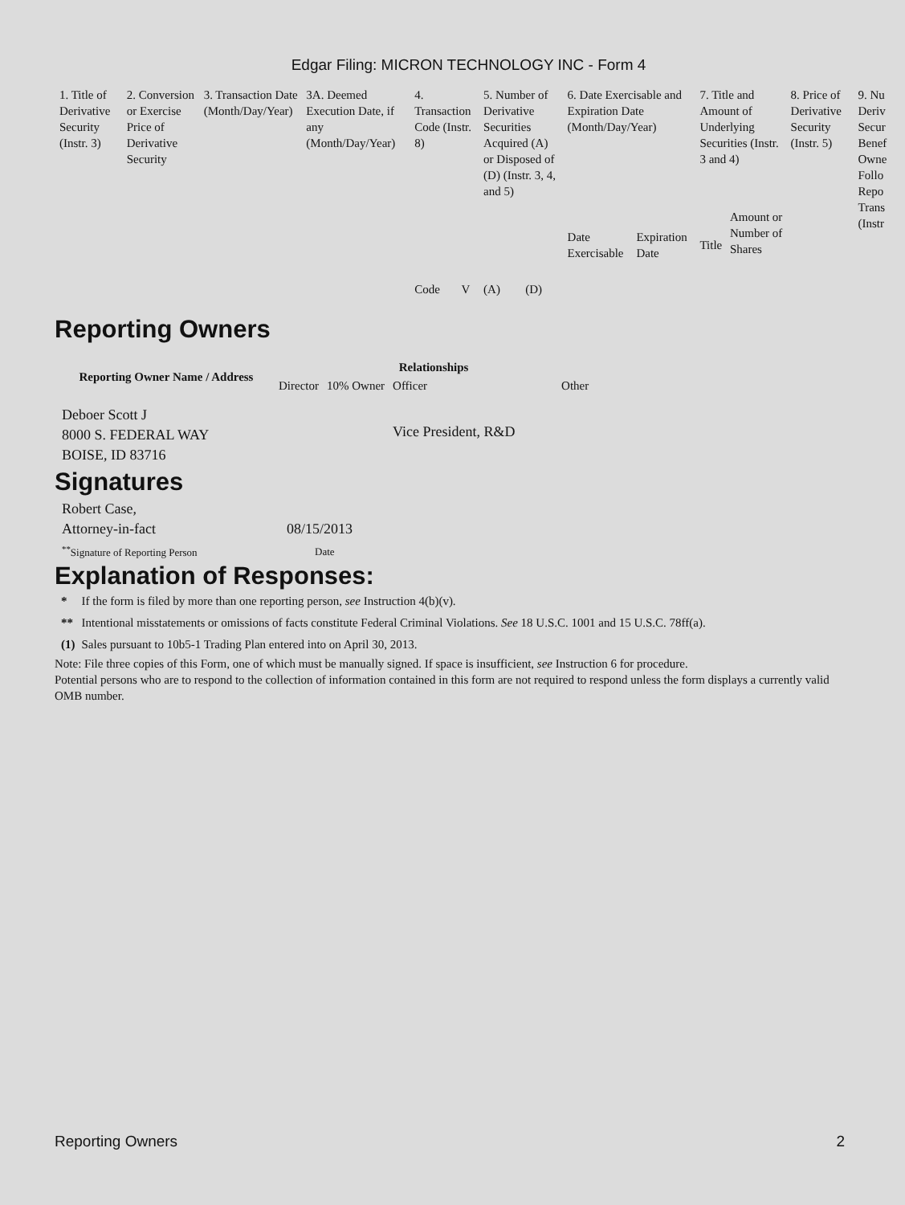Edgar Filing: MICRON TECHNOLOGY INC - Form 4
| 1. Title of Derivative Security (Instr. 3) | 2. Conversion or Exercise Price of Derivative Security | 3. Transaction Date (Month/Day/Year) | 3A. Deemed Execution Date, if any (Month/Day/Year) | 4. Transaction Code (Instr. 8) | | 5. Number of Derivative Securities Acquired (A) or Disposed of (D) (Instr. 3, 4, and 5) | | 6. Date Exercisable and Expiration Date (Month/Day/Year) | | 7. Title and Amount of Underlying Securities (Instr. 3 and 4) | | 8. Price of Derivative Security (Instr. 5) | 9. Nu Deriv Secur Benef Owne Follo Repo Trans (Instr |
| --- | --- | --- | --- | --- | --- | --- | --- | --- | --- | --- | --- | --- | --- |
| | | | | Code | V | (A) | (D) | Date Exercisable | Expiration Date | Title | Amount or Number of Shares | | |
Reporting Owners
| Reporting Owner Name / Address | Relationships | | | |
| --- | --- | --- | --- | --- |
| | Director | 10% Owner | Officer | Other |
| Deboer Scott J 8000 S. FEDERAL WAY BOISE, ID 83716 | | | Vice President, R&D | |
Signatures
| Robert Case, Attorney-in-fact | 08/15/2013 |
| <sup>**</sup> Signature of Reporting Person | Date |
Explanation of Responses:
| * | If the form is filed by more than one reporting person, see Instruction 4(b)(v). |
| ** | Intentional misstatements or omissions of facts constitute Federal Criminal Violations. See 18 U.S.C. 1001 and 15 U.S.C. 78ff(a). |
| (1) | Sales pursuant to 10b5-1 Trading Plan entered into on April 30, 2013. |
Note: File three copies of this Form, one of which must be manually signed. If space is insufficient, see Instruction 6 for procedure.
Potential persons who are to respond to the collection of information contained in this form are not required to respond unless the form displays a currently valid OMB number.
Reporting Owners 2